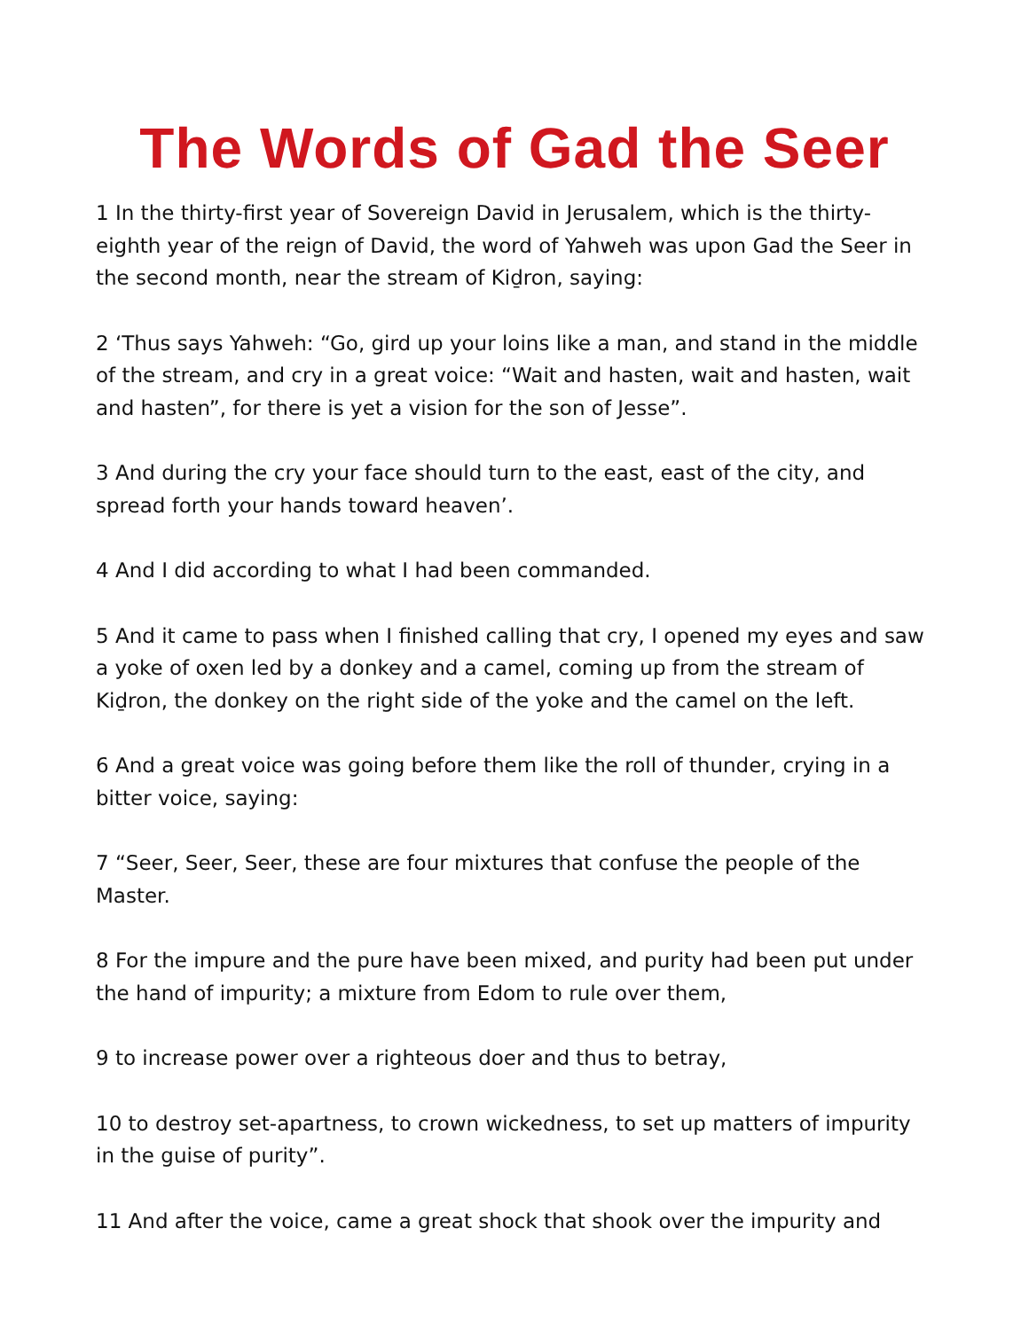The Words of Gad the Seer
1 In the thirty-first year of Sovereign David in Jerusalem, which is the thirty-eighth year of the reign of David, the word of Yahweh was upon Gad the Seer in the second month, near the stream of Kiḏron, saying:
2 ‘Thus says Yahweh: “Go, gird up your loins like a man, and stand in the middle of the stream, and cry in a great voice: “Wait and hasten, wait and hasten, wait and hasten”, for there is yet a vision for the son of Jesse”.
3 And during the cry your face should turn to the east, east of the city, and spread forth your hands toward heaven’.
4 And I did according to what I had been commanded.
5 And it came to pass when I finished calling that cry, I opened my eyes and saw a yoke of oxen led by a donkey and a camel, coming up from the stream of Kiḏron, the donkey on the right side of the yoke and the camel on the left.
6 And a great voice was going before them like the roll of thunder, crying in a bitter voice, saying:
7 “Seer, Seer, Seer, these are four mixtures that confuse the people of the Master.
8 For the impure and the pure have been mixed, and purity had been put under the hand of impurity; a mixture from Edom to rule over them,
9 to increase power over a righteous doer and thus to betray,
10 to destroy set-apartness, to crown wickedness, to set up matters of impurity in the guise of purity”.
11 And after the voice, came a great shock that shook over the impurity and